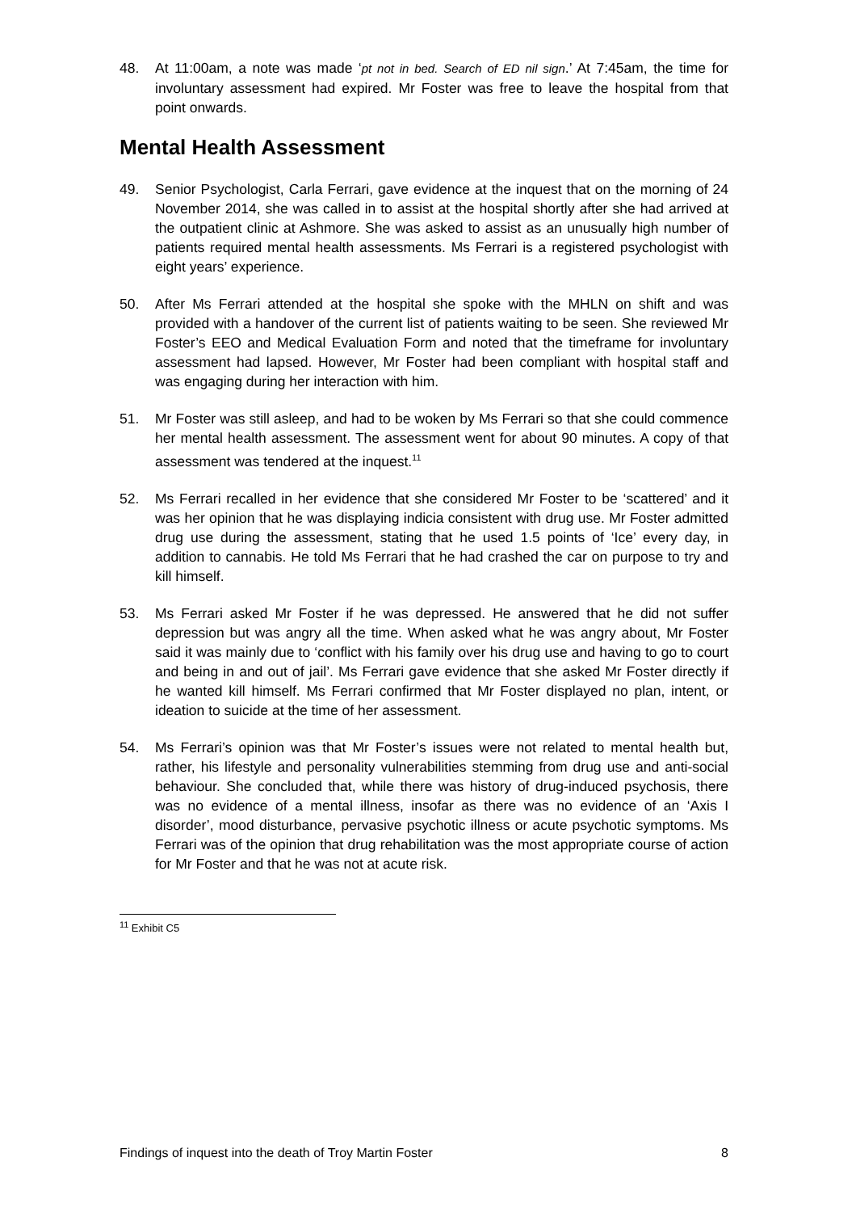48. At 11:00am, a note was made ‘pt not in bed. Search of ED nil sign.’ At 7:45am, the time for involuntary assessment had expired. Mr Foster was free to leave the hospital from that point onwards.
Mental Health Assessment
49. Senior Psychologist, Carla Ferrari, gave evidence at the inquest that on the morning of 24 November 2014, she was called in to assist at the hospital shortly after she had arrived at the outpatient clinic at Ashmore. She was asked to assist as an unusually high number of patients required mental health assessments. Ms Ferrari is a registered psychologist with eight years’ experience.
50. After Ms Ferrari attended at the hospital she spoke with the MHLN on shift and was provided with a handover of the current list of patients waiting to be seen. She reviewed Mr Foster’s EEO and Medical Evaluation Form and noted that the timeframe for involuntary assessment had lapsed. However, Mr Foster had been compliant with hospital staff and was engaging during her interaction with him.
51. Mr Foster was still asleep, and had to be woken by Ms Ferrari so that she could commence her mental health assessment. The assessment went for about 90 minutes. A copy of that assessment was tendered at the inquest.<sup>11</sup>
52. Ms Ferrari recalled in her evidence that she considered Mr Foster to be ‘scattered’ and it was her opinion that he was displaying indicia consistent with drug use. Mr Foster admitted drug use during the assessment, stating that he used 1.5 points of ‘Ice’ every day, in addition to cannabis. He told Ms Ferrari that he had crashed the car on purpose to try and kill himself.
53. Ms Ferrari asked Mr Foster if he was depressed. He answered that he did not suffer depression but was angry all the time. When asked what he was angry about, Mr Foster said it was mainly due to ‘conflict with his family over his drug use and having to go to court and being in and out of jail’. Ms Ferrari gave evidence that she asked Mr Foster directly if he wanted kill himself. Ms Ferrari confirmed that Mr Foster displayed no plan, intent, or ideation to suicide at the time of her assessment.
54. Ms Ferrari’s opinion was that Mr Foster’s issues were not related to mental health but, rather, his lifestyle and personality vulnerabilities stemming from drug use and anti-social behaviour. She concluded that, while there was history of drug-induced psychosis, there was no evidence of a mental illness, insofar as there was no evidence of an ‘Axis I disorder’, mood disturbance, pervasive psychotic illness or acute psychotic symptoms. Ms Ferrari was of the opinion that drug rehabilitation was the most appropriate course of action for Mr Foster and that he was not at acute risk.
<sup>11</sup> Exhibit C5
Findings of inquest into the death of Troy Martin Foster 8